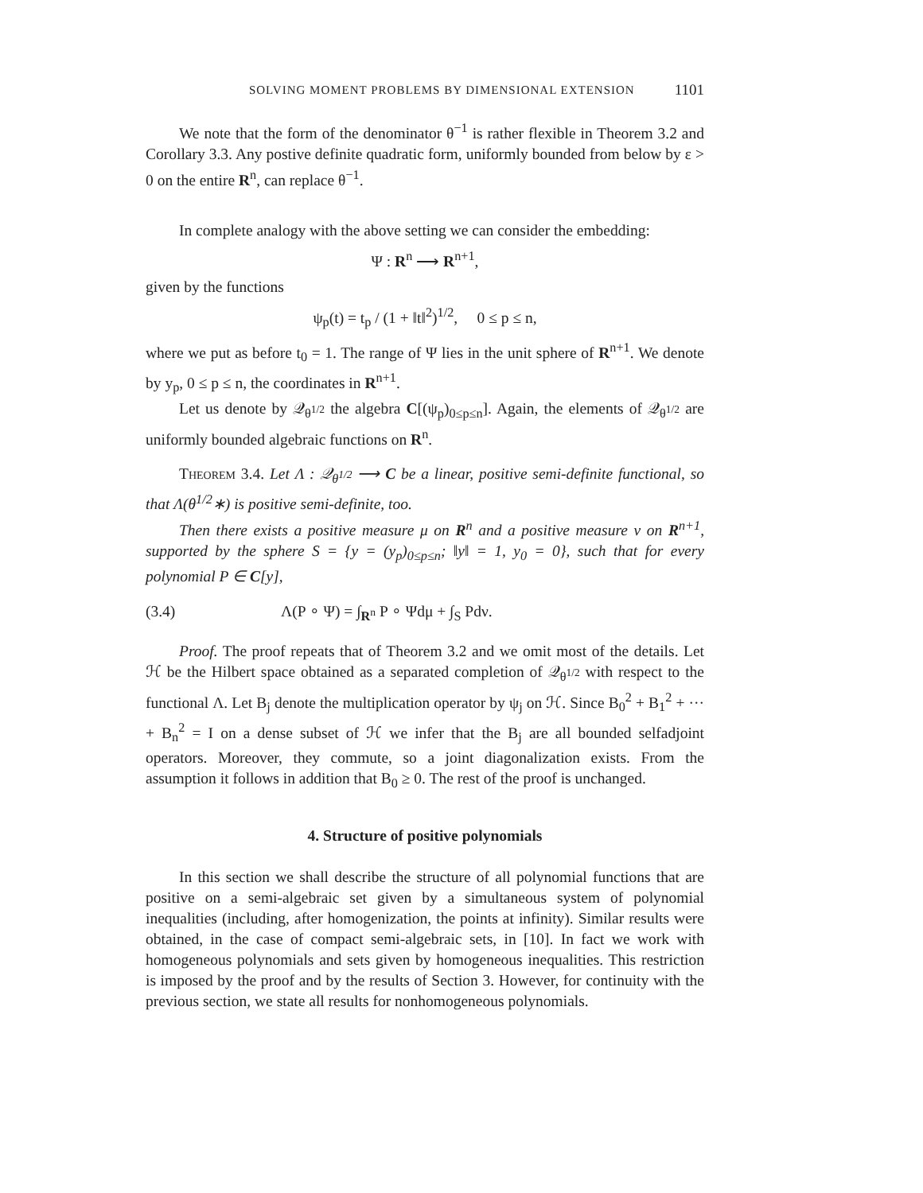SOLVING MOMENT PROBLEMS BY DIMENSIONAL EXTENSION 1101
We note that the form of the denominator θ<sup>−1</sup> is rather flexible in Theorem 3.2 and Corollary 3.3. Any postive definite quadratic form, uniformly bounded from below by ε > 0 on the entire R<sup>n</sup>, can replace θ<sup>−1</sup>.
In complete analogy with the above setting we can consider the embedding:
Ψ : R<sup>n</sup> ⟶ R<sup>n+1</sup>,
given by the functions
ψ<sub>p</sub>(t) = t<sub>p</sub> / (1 + ‖t‖<sup>2</sup>)<sup>1/2</sup>, 0 ≤ p ≤ n,
where we put as before t<sub>0</sub> = 1. The range of Ψ lies in the unit sphere of R<sup>n+1</sup>. We denote by y<sub>p</sub>, 0 ≤ p ≤ n, the coordinates in R<sup>n+1</sup>.
Let us denote by 𝒬<sub>θ<sup>1/2</sup></sub> the algebra C[(ψ<sub>p</sub>)<sub>0≤p≤n</sub>]. Again, the elements of 𝒬<sub>θ<sup>1/2</sup></sub> are uniformly bounded algebraic functions on R<sup>n</sup>.
Theorem 3.4. Let Λ : 𝒬<sub>θ<sup>1/2</sup></sub> ⟶ C be a linear, positive semi-definite functional, so that Λ(θ<sup>1/2</sup>∗) is positive semi-definite, too.
Then there exists a positive measure μ on R<sup>n</sup> and a positive measure ν on R<sup>n+1</sup>, supported by the sphere S = {y = (y<sub>p</sub>)<sub>0≤p≤n</sub>; ‖y‖ = 1, y<sub>0</sub> = 0}, such that for every polynomial P ∈ C[y],
(3.4) Λ(P ∘ Ψ) = ∫<sub>R<sup>n</sup></sub> P ∘ Ψdμ + ∫<sub>S</sub> Pdν.
Proof. The proof repeats that of Theorem 3.2 and we omit most of the details. Let ℋ be the Hilbert space obtained as a separated completion of 𝒬<sub>θ<sup>1/2</sup></sub> with respect to the functional Λ. Let B<sub>j</sub> denote the multiplication operator by ψ<sub>j</sub> on ℋ. Since B<sub>0</sub><sup>2</sup> + B<sub>1</sub><sup>2</sup> + ··· + B<sub>n</sub><sup>2</sup> = I on a dense subset of ℋ we infer that the B<sub>j</sub> are all bounded selfadjoint operators. Moreover, they commute, so a joint diagonalization exists. From the assumption it follows in addition that B<sub>0</sub> ≥ 0. The rest of the proof is unchanged.
4. Structure of positive polynomials
In this section we shall describe the structure of all polynomial functions that are positive on a semi-algebraic set given by a simultaneous system of polynomial inequalities (including, after homogenization, the points at infinity). Similar results were obtained, in the case of compact semi-algebraic sets, in [10]. In fact we work with homogeneous polynomials and sets given by homogeneous inequalities. This restriction is imposed by the proof and by the results of Section 3. However, for continuity with the previous section, we state all results for nonhomogeneous polynomials.